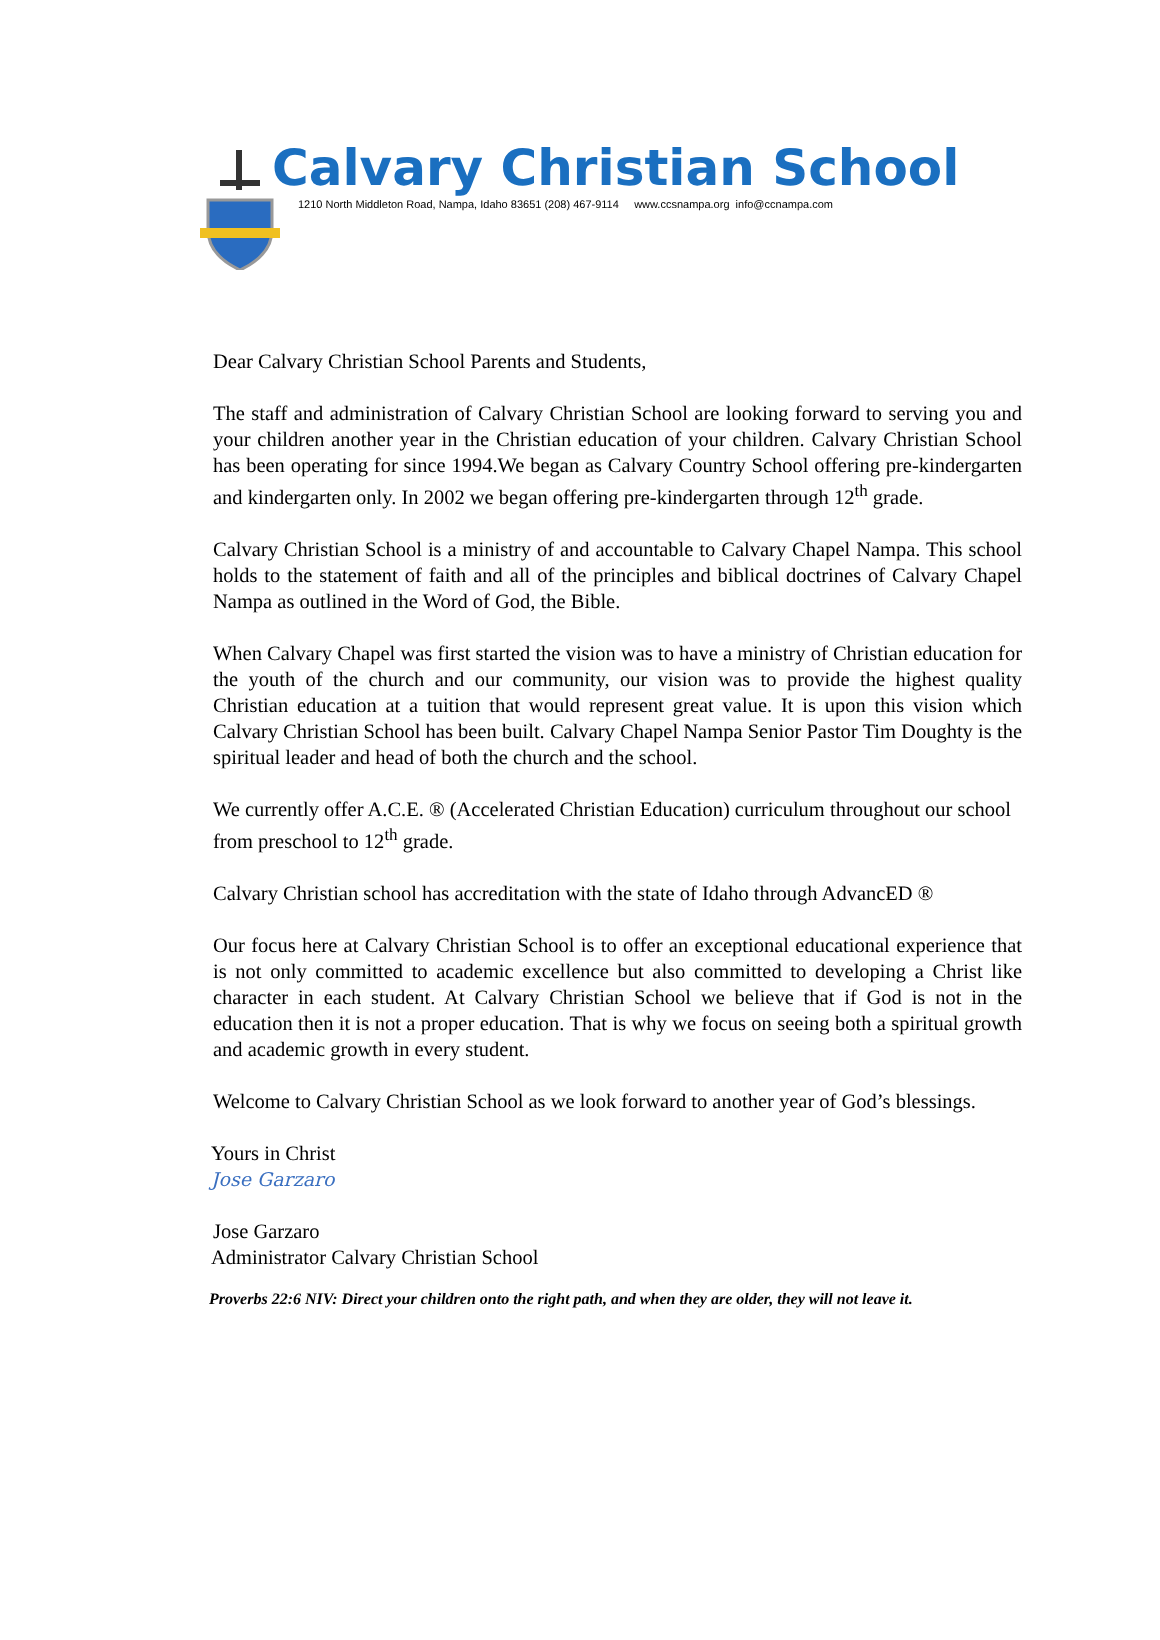Calvary Christian School
1210 North Middleton Road, Nampa, Idaho 83651 (208) 467-9114 www.ccsnampa.org info@ccnampa.com
Dear Calvary Christian School Parents and Students,
The staff and administration of Calvary Christian School are looking forward to serving you and your children another year in the Christian education of your children. Calvary Christian School has been operating for since 1994.We began as Calvary Country School offering pre-kindergarten and kindergarten only. In 2002 we began offering pre-kindergarten through 12<sup>th</sup> grade.
Calvary Christian School is a ministry of and accountable to Calvary Chapel Nampa. This school holds to the statement of faith and all of the principles and biblical doctrines of Calvary Chapel Nampa as outlined in the Word of God, the Bible.
When Calvary Chapel was first started the vision was to have a ministry of Christian education for the youth of the church and our community, our vision was to provide the highest quality Christian education at a tuition that would represent great value. It is upon this vision which Calvary Christian School has been built. Calvary Chapel Nampa Senior Pastor Tim Doughty is the spiritual leader and head of both the church and the school.
We currently offer A.C.E. ® (Accelerated Christian Education) curriculum throughout our school from preschool to 12<sup>th</sup> grade.
Calvary Christian school has accreditation with the state of Idaho through AdvancED ®
Our focus here at Calvary Christian School is to offer an exceptional educational experience that is not only committed to academic excellence but also committed to developing a Christ like character in each student. At Calvary Christian School we believe that if God is not in the education then it is not a proper education. That is why we focus on seeing both a spiritual growth and academic growth in every student.
Welcome to Calvary Christian School as we look forward to another year of God’s blessings.
Yours in Christ
Jose Garzaro
Jose Garzaro
Administrator Calvary Christian School
Proverbs 22:6 NIV: Direct your children onto the right path, and when they are older, they will not leave it.